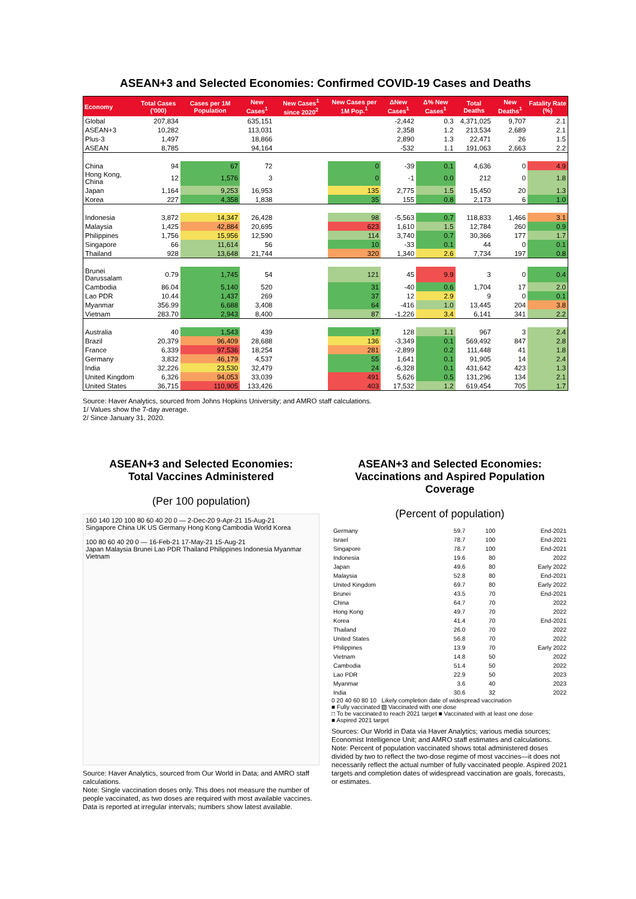ASEAN+3 and Selected Economies: Confirmed COVID-19 Cases and Deaths
| Economy | Total Cases ('000) | Cases per 1M Population | New Cases<sup>1</sup> | New Cases<sup>1</sup> since 2020<sup>2</sup> | New Cases per 1M Pop.<sup>1</sup> | ΔNew Cases<sup>1</sup> | Δ% New Cases<sup>1</sup> | Total Deaths | New Deaths<sup>1</sup> | Fatality Rate (%) |
| --- | --- | --- | --- | --- | --- | --- | --- | --- | --- | --- |
| Global | 207,834 | | 635,151 | | | -2,442 | 0.3 | 4,371,025 | 9,707 | 2.1 |
| ASEAN+3 | 10,282 | | 113,031 | | | 2,358 | 1.2 | 213,534 | 2,689 | 2.1 |
| Plus-3 | 1,497 | | 18,866 | | | 2,890 | 1.3 | 22,471 | 26 | 1.5 |
| ASEAN | 8,785 | | 94,164 | | | -532 | 1.1 | 191,063 | 2,663 | 2.2 |
| China | 94 | 67 | 72 | | 0 | -39 | 0.1 | 4,636 | 0 | 4.9 |
| Hong Kong, China | 12 | 1,576 | 3 | | 0 | -1 | 0.0 | 212 | 0 | 1.8 |
| Japan | 1,164 | 9,253 | 16,953 | | 135 | 2,775 | 1.5 | 15,450 | 20 | 1.3 |
| Korea | 227 | 4,358 | 1,838 | | 35 | 155 | 0.8 | 2,173 | 6 | 1.0 |
| Indonesia | 3,872 | 14,347 | 26,428 | | 98 | -5,563 | 0.7 | 118,833 | 1,466 | 3.1 |
| Malaysia | 1,425 | 42,884 | 20,695 | | 623 | 1,610 | 1.5 | 12,784 | 260 | 0.9 |
| Philippines | 1,756 | 15,956 | 12,590 | | 114 | 3,740 | 0.7 | 30,366 | 177 | 1.7 |
| Singapore | 66 | 11,614 | 56 | | 10 | -33 | 0.1 | 44 | 0 | 0.1 |
| Thailand | 928 | 13,648 | 21,744 | | 320 | 1,340 | 2.6 | 7,734 | 197 | 0.8 |
| Brunei Darussalam | 0.79 | 1,745 | 54 | | 121 | 45 | 9.9 | 3 | 0 | 0.4 |
| Cambodia | 86.04 | 5,140 | 520 | | 31 | -40 | 0.6 | 1,704 | 17 | 2.0 |
| Lao PDR | 10.44 | 1,437 | 269 | | 37 | 12 | 2.9 | 9 | 0 | 0.1 |
| Myanmar | 356.99 | 6,688 | 3,408 | | 64 | -416 | 1.0 | 13,445 | 204 | 3.8 |
| Vietnam | 283.70 | 2,943 | 8,400 | | 87 | -1,226 | 3.4 | 6,141 | 341 | 2.2 |
| Australia | 40 | 1,543 | 439 | | 17 | 128 | 1.1 | 967 | 3 | 2.4 |
| Brazil | 20,379 | 96,409 | 28,688 | | 136 | -3,349 | 0.1 | 569,492 | 847 | 2.8 |
| France | 6,339 | 97,536 | 18,254 | | 281 | -2,899 | 0.2 | 111,448 | 41 | 1.8 |
| Germany | 3,832 | 46,179 | 4,537 | | 55 | 1,641 | 0.1 | 91,905 | 14 | 2.4 |
| India | 32,226 | 23,530 | 32,479 | | 24 | -6,328 | 0.1 | 431,642 | 423 | 1.3 |
| United Kingdom | 6,326 | 94,053 | 33,039 | | 491 | 5,626 | 0.5 | 131,296 | 134 | 2.1 |
| United States | 36,715 | 110,905 | 133,426 | | 403 | 17,532 | 1.2 | 619,454 | 705 | 1.7 |
Source: Haver Analytics, sourced from Johns Hopkins University; and AMRO staff calculations.
1/ Values show the 7-day average.
2/ Since January 31, 2020.
ASEAN+3 and Selected Economies:
Total Vaccines Administered
(Per 100 population)
160 140 120 100 80 60 40 20 0 — 2-Dec-20 9-Apr-21 15-Aug-21
Singapore China UK US Germany Hong Kong Cambodia World Korea
100 80 60 40 20 0 — 16-Feb-21 17-May-21 15-Aug-21
Japan Malaysia Brunei Lao PDR Thailand Philippines Indonesia Myanmar Vietnam
Source: Haver Analytics, sourced from Our World in Data; and AMRO staff calculations.
Note: Single vaccination doses only. This does not measure the number of people vaccinated, as two doses are required with most available vaccines. Data is reported at irregular intervals; numbers show latest available.
ASEAN+3 and Selected Economies:
Vaccinations and Aspired Population Coverage
(Percent of population)
| Germany | 59.7 | 100 | End-2021 |
| Israel | 78.7 | 100 | End-2021 |
| Singapore | 78.7 | 100 | End-2021 |
| Indonesia | 19.6 | 80 | 2022 |
| Japan | 49.6 | 80 | Early 2022 |
| Malaysia | 52.8 | 80 | End-2021 |
| United Kingdom | 69.7 | 80 | Early 2022 |
| Brunei | 43.5 | 70 | End-2021 |
| China | 64.7 | 70 | 2022 |
| Hong Kong | 49.7 | 70 | 2022 |
| Korea | 41.4 | 70 | End-2021 |
| Thailand | 26.0 | 70 | 2022 |
| United States | 56.8 | 70 | 2022 |
| Philippines | 13.9 | 70 | Early 2022 |
| Vietnam | 14.8 | 50 | 2022 |
| Cambodia | 51.4 | 50 | 2022 |
| Lao PDR | 22.9 | 50 | 2023 |
| Myanmar | 3.6 | 40 | 2023 |
| India | 30.6 | 32 | 2022 |
0 20 40 60 80 10 Likely completion date of widespread vaccination
■ Fully vaccinated ▨ Vaccinated with one dose
□ To be vaccinated to reach 2021 target ■ Vaccinated with at least one dose
■ Aspired 2021 target
Sources: Our World in Data via Haver Analytics; various media sources; Economist Intelligence Unit; and AMRO staff estimates and calculations.
Note: Percent of population vaccinated shows total administered doses divided by two to reflect the two-dose regime of most vaccines—it does not necessarily reflect the actual number of fully vaccinated people. Aspired 2021 targets and completion dates of widespread vaccination are goals, forecasts, or estimates.